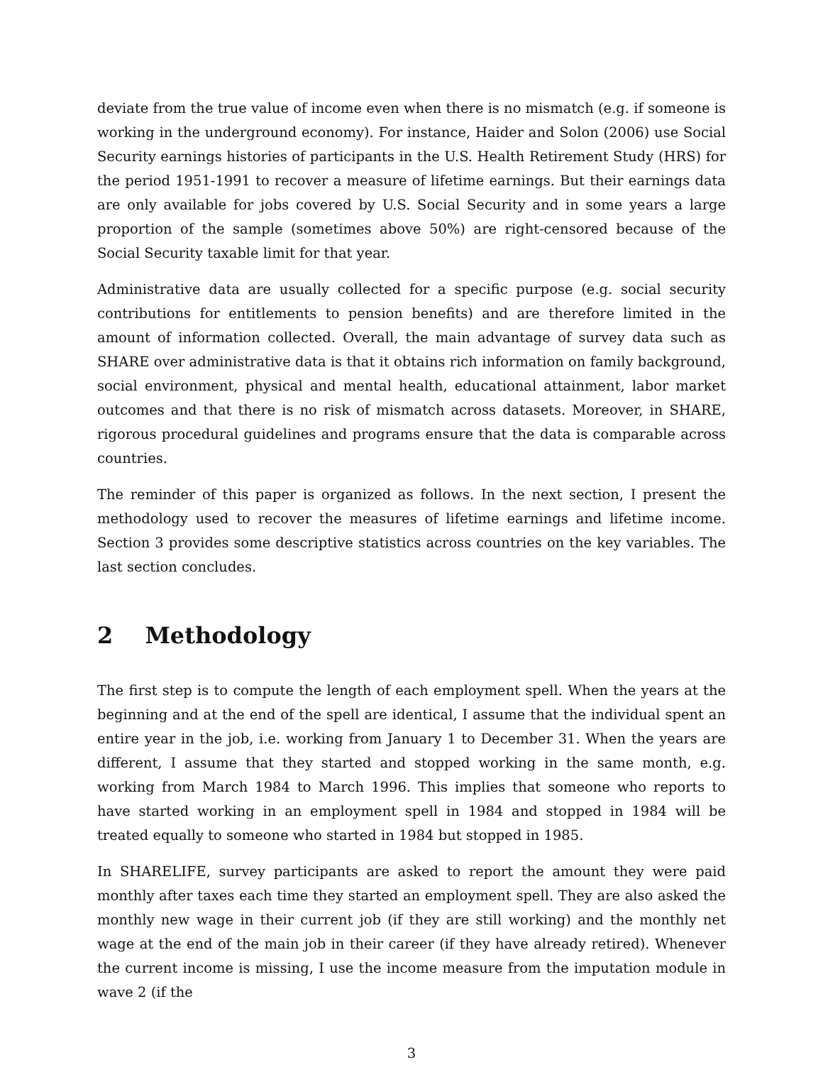deviate from the true value of income even when there is no mismatch (e.g. if someone is working in the underground economy). For instance, Haider and Solon (2006) use Social Security earnings histories of participants in the U.S. Health Retirement Study (HRS) for the period 1951-1991 to recover a measure of lifetime earnings. But their earnings data are only available for jobs covered by U.S. Social Security and in some years a large proportion of the sample (sometimes above 50%) are right-censored because of the Social Security taxable limit for that year.
Administrative data are usually collected for a specific purpose (e.g. social security contributions for entitlements to pension benefits) and are therefore limited in the amount of information collected. Overall, the main advantage of survey data such as SHARE over administrative data is that it obtains rich information on family background, social environment, physical and mental health, educational attainment, labor market outcomes and that there is no risk of mismatch across datasets. Moreover, in SHARE, rigorous procedural guidelines and programs ensure that the data is comparable across countries.
The reminder of this paper is organized as follows. In the next section, I present the methodology used to recover the measures of lifetime earnings and lifetime income. Section 3 provides some descriptive statistics across countries on the key variables. The last section concludes.
2 Methodology
The first step is to compute the length of each employment spell. When the years at the beginning and at the end of the spell are identical, I assume that the individual spent an entire year in the job, i.e. working from January 1 to December 31. When the years are different, I assume that they started and stopped working in the same month, e.g. working from March 1984 to March 1996. This implies that someone who reports to have started working in an employment spell in 1984 and stopped in 1984 will be treated equally to someone who started in 1984 but stopped in 1985.
In SHARELIFE, survey participants are asked to report the amount they were paid monthly after taxes each time they started an employment spell. They are also asked the monthly new wage in their current job (if they are still working) and the monthly net wage at the end of the main job in their career (if they have already retired). Whenever the current income is missing, I use the income measure from the imputation module in wave 2 (if the
3